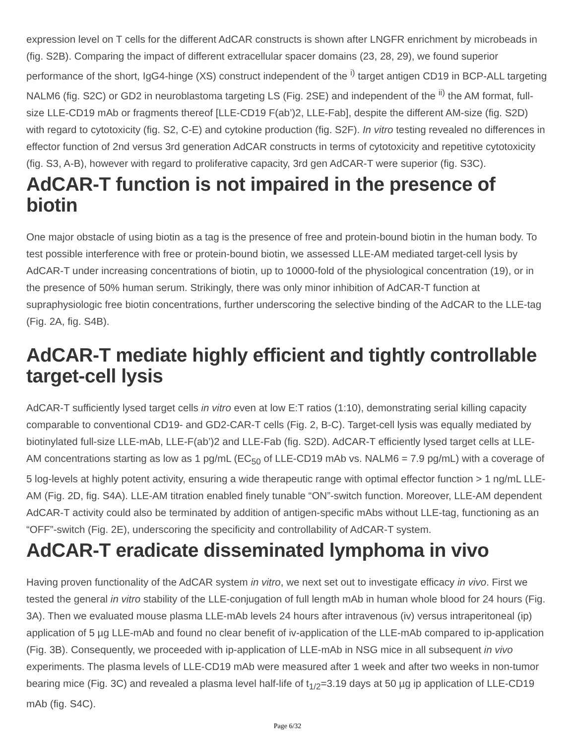expression level on T cells for the different AdCAR constructs is shown after LNGFR enrichment by microbeads in (fig. S2B). Comparing the impact of different extracellular spacer domains (23, 28, 29), we found superior performance of the short, IgG4-hinge (XS) construct independent of the <sup>i)</sup> target antigen CD19 in BCP-ALL targeting NALM6 (fig. S2C) or GD2 in neuroblastoma targeting LS (Fig. 2SE) and independent of the <sup>ii)</sup> the AM format, full-size LLE-CD19 mAb or fragments thereof [LLE-CD19 F(ab’)2, LLE-Fab], despite the different AM-size (fig. S2D) with regard to cytotoxicity (fig. S2, C-E) and cytokine production (fig. S2F). In vitro testing revealed no differences in effector function of 2nd versus 3rd generation AdCAR constructs in terms of cytotoxicity and repetitive cytotoxicity (fig. S3, A-B), however with regard to proliferative capacity, 3rd gen AdCAR-T were superior (fig. S3C).
AdCAR-T function is not impaired in the presence of biotin
One major obstacle of using biotin as a tag is the presence of free and protein-bound biotin in the human body. To test possible interference with free or protein-bound biotin, we assessed LLE-AM mediated target-cell lysis by AdCAR-T under increasing concentrations of biotin, up to 10000-fold of the physiological concentration (19), or in the presence of 50% human serum. Strikingly, there was only minor inhibition of AdCAR-T function at supraphysiologic free biotin concentrations, further underscoring the selective binding of the AdCAR to the LLE-tag (Fig. 2A, fig. S4B).
AdCAR-T mediate highly efficient and tightly controllable target-cell lysis
AdCAR-T sufficiently lysed target cells in vitro even at low E:T ratios (1:10), demonstrating serial killing capacity comparable to conventional CD19- and GD2-CAR-T cells (Fig. 2, B-C). Target-cell lysis was equally mediated by biotinylated full-size LLE-mAb, LLE-F(ab’)2 and LLE-Fab (fig. S2D). AdCAR-T efficiently lysed target cells at LLE-AM concentrations starting as low as 1 pg/mL (EC<sub>50</sub> of LLE-CD19 mAb vs. NALM6 = 7.9 pg/mL) with a coverage of 5 log-levels at highly potent activity, ensuring a wide therapeutic range with optimal effector function > 1 ng/mL LLE-AM (Fig. 2D, fig. S4A). LLE-AM titration enabled finely tunable “ON”-switch function. Moreover, LLE-AM dependent AdCAR-T activity could also be terminated by addition of antigen-specific mAbs without LLE-tag, functioning as an “OFF”-switch (Fig. 2E), underscoring the specificity and controllability of AdCAR-T system.
AdCAR-T eradicate disseminated lymphoma in vivo
Having proven functionality of the AdCAR system in vitro, we next set out to investigate efficacy in vivo. First we tested the general in vitro stability of the LLE-conjugation of full length mAb in human whole blood for 24 hours (Fig. 3A). Then we evaluated mouse plasma LLE-mAb levels 24 hours after intravenous (iv) versus intraperitoneal (ip) application of 5 µg LLE-mAb and found no clear benefit of iv-application of the LLE-mAb compared to ip-application (Fig. 3B). Consequently, we proceeded with ip-application of LLE-mAb in NSG mice in all subsequent in vivo experiments. The plasma levels of LLE-CD19 mAb were measured after 1 week and after two weeks in non-tumor bearing mice (Fig. 3C) and revealed a plasma level half-life of t<sub>1/2</sub>=3.19 days at 50 µg ip application of LLE-CD19 mAb (fig. S4C).
Page 6/32